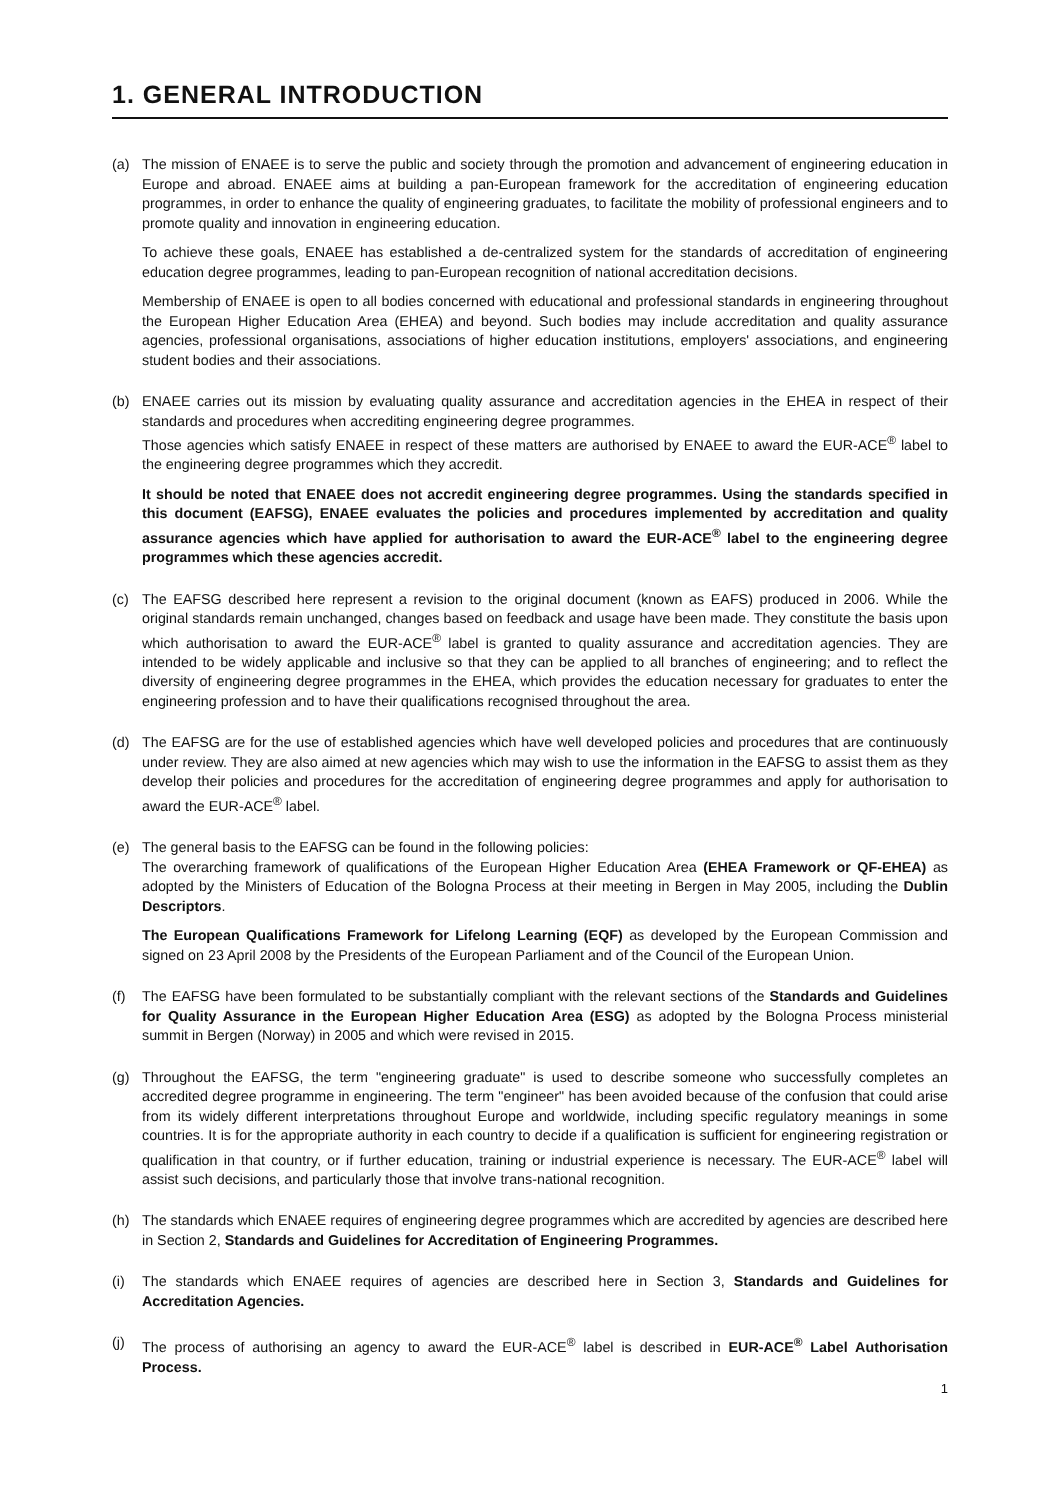1. GENERAL INTRODUCTION
(a) The mission of ENAEE is to serve the public and society through the promotion and advancement of engineering education in Europe and abroad. ENAEE aims at building a pan-European framework for the accreditation of engineering education programmes, in order to enhance the quality of engineering graduates, to facilitate the mobility of professional engineers and to promote quality and innovation in engineering education.
To achieve these goals, ENAEE has established a de-centralized system for the standards of accreditation of engineering education degree programmes, leading to pan-European recognition of national accreditation decisions.
Membership of ENAEE is open to all bodies concerned with educational and professional standards in engineering throughout the European Higher Education Area (EHEA) and beyond. Such bodies may include accreditation and quality assurance agencies, professional organisations, associations of higher education institutions, employers' associations, and engineering student bodies and their associations.
(b) ENAEE carries out its mission by evaluating quality assurance and accreditation agencies in the EHEA in respect of their standards and procedures when accrediting engineering degree programmes.
Those agencies which satisfy ENAEE in respect of these matters are authorised by ENAEE to award the EUR-ACE<sup>®</sup> label to the engineering degree programmes which they accredit.
It should be noted that ENAEE does not accredit engineering degree programmes. Using the standards specified in this document (EAFSG), ENAEE evaluates the policies and procedures implemented by accreditation and quality assurance agencies which have applied for authorisation to award the EUR-ACE<sup>®</sup> label to the engineering degree programmes which these agencies accredit.
(c) The EAFSG described here represent a revision to the original document (known as EAFS) produced in 2006. While the original standards remain unchanged, changes based on feedback and usage have been made. They constitute the basis upon which authorisation to award the EUR-ACE<sup>®</sup> label is granted to quality assurance and accreditation agencies. They are intended to be widely applicable and inclusive so that they can be applied to all branches of engineering; and to reflect the diversity of engineering degree programmes in the EHEA, which provides the education necessary for graduates to enter the engineering profession and to have their qualifications recognised throughout the area.
(d) The EAFSG are for the use of established agencies which have well developed policies and procedures that are continuously under review. They are also aimed at new agencies which may wish to use the information in the EAFSG to assist them as they develop their policies and procedures for the accreditation of engineering degree programmes and apply for authorisation to award the EUR-ACE<sup>®</sup> label.
(e) The general basis to the EAFSG can be found in the following policies:
The overarching framework of qualifications of the European Higher Education Area (EHEA Framework or QF-EHEA) as adopted by the Ministers of Education of the Bologna Process at their meeting in Bergen in May 2005, including the Dublin Descriptors.
The European Qualifications Framework for Lifelong Learning (EQF) as developed by the European Commission and signed on 23 April 2008 by the Presidents of the European Parliament and of the Council of the European Union.
(f) The EAFSG have been formulated to be substantially compliant with the relevant sections of the Standards and Guidelines for Quality Assurance in the European Higher Education Area (ESG) as adopted by the Bologna Process ministerial summit in Bergen (Norway) in 2005 and which were revised in 2015.
(g) Throughout the EAFSG, the term "engineering graduate" is used to describe someone who successfully completes an accredited degree programme in engineering. The term "engineer" has been avoided because of the confusion that could arise from its widely different interpretations throughout Europe and worldwide, including specific regulatory meanings in some countries. It is for the appropriate authority in each country to decide if a qualification is sufficient for engineering registration or qualification in that country, or if further education, training or industrial experience is necessary. The EUR-ACE<sup>®</sup> label will assist such decisions, and particularly those that involve trans-national recognition.
(h) The standards which ENAEE requires of engineering degree programmes which are accredited by agencies are described here in Section 2, Standards and Guidelines for Accreditation of Engineering Programmes.
(i) The standards which ENAEE requires of agencies are described here in Section 3, Standards and Guidelines for Accreditation Agencies.
(j) The process of authorising an agency to award the EUR-ACE<sup>®</sup> label is described in EUR-ACE<sup>®</sup> Label Authorisation Process.
1